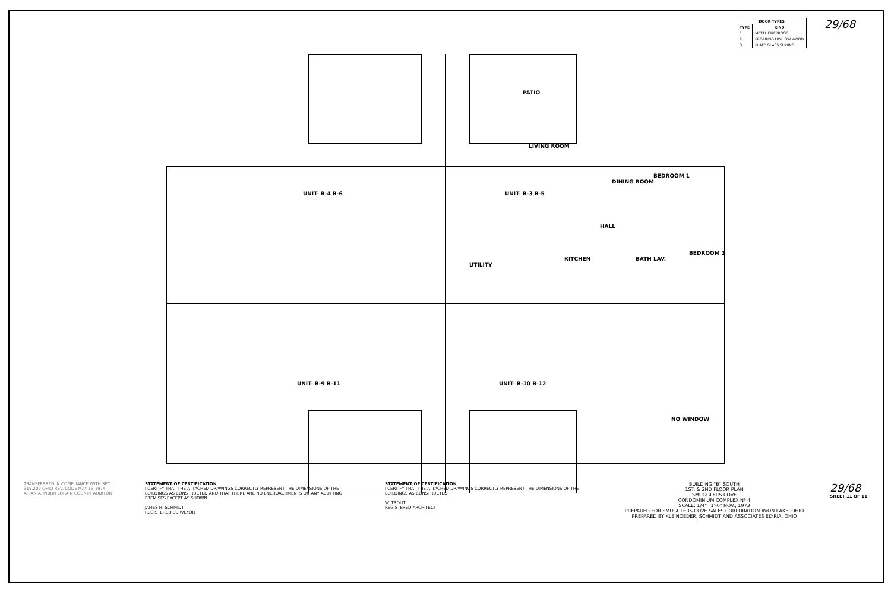| DOOR TYPES | |
| --- | --- |
| TYPE | KIND |
| 1 | METAL FIREPROOF |
| 2 | PRE-HUNG HOLLOW WOOD |
| 3 | PLATE GLASS SLIDING |
29/68
UNIT- B-4 B-6 UNIT- B-3 B-5
UNIT- B-9 B-11 UNIT- B-10 B-12
PATIO
LIVING ROOM
DINING ROOM
BEDROOM 1
HALL
KITCHEN
UTILITY
BATH LAV.
BEDROOM 2
NO WINDOW
TRANSFERRED IN COMPLIANCE WITH SEC. 319.202 OHIO REV. CODE MAY 13 1974 ARIAN A. PRIOR LORAIN COUNTY AUDITOR
STATEMENT OF CERTIFICATION
I CERTIFY THAT THE ATTACHED DRAWINGS CORRECTLY REPRESENT THE DIMENSIONS OF THE BUILDINGS AS CONSTRUCTED AND THAT THERE ARE NO ENCROACHMENTS ON ANY ABUTTING PREMISES EXCEPT AS SHOWN.
JAMES H. SCHMIDT
REGISTERED SURVEYOR
STATEMENT OF CERTIFICATION
I CERTIFY THAT THE ATTACHED DRAWINGS CORRECTLY REPRESENT THE DIMENSIONS OF THE BUILDINGS AS CONSTRUCTED.
W. TROUT
REGISTERED ARCHITECT
BUILDING "B" SOUTH
1ST. & 2ND FLOOR PLAN
SMUGGLERS COVE
CONDOMINIUM COMPLEX Nº 4
SCALE: 1/4"=1'-0" NOV., 1973
PREPARED FOR SMUGGLERS COVE SALES CORPORATION AVON LAKE, OHIO
PREPARED BY KLEINOEDER, SCHMIDT AND ASSOCIATES ELYRIA, OHIO
29/68
SHEET 11 OF 11